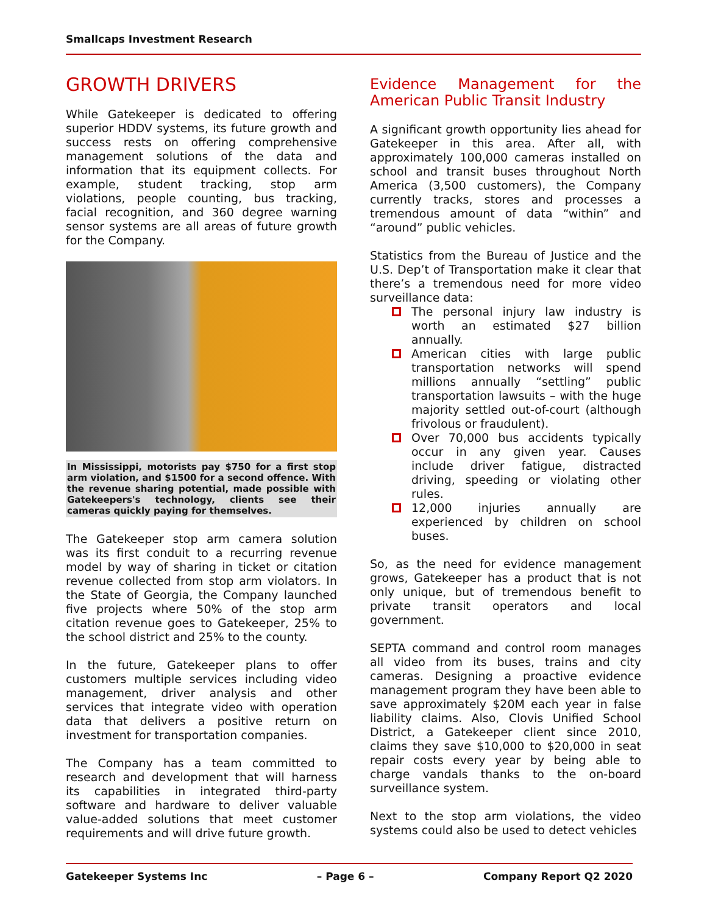Smallcaps Investment Research
GROWTH DRIVERS
While Gatekeeper is dedicated to offering superior HDDV systems, its future growth and success rests on offering comprehensive management solutions of the data and information that its equipment collects. For example, student tracking, stop arm violations, people counting, bus tracking, facial recognition, and 360 degree warning sensor systems are all areas of future growth for the Company.
In Mississippi, motorists pay $750 for a first stop arm violation, and $1500 for a second offence. With the revenue sharing potential, made possible with Gatekeepers's technology, clients see their cameras quickly paying for themselves.
The Gatekeeper stop arm camera solution was its first conduit to a recurring revenue model by way of sharing in ticket or citation revenue collected from stop arm violators. In the State of Georgia, the Company launched five projects where 50% of the stop arm citation revenue goes to Gatekeeper, 25% to the school district and 25% to the county.
In the future, Gatekeeper plans to offer customers multiple services including video management, driver analysis and other services that integrate video with operation data that delivers a positive return on investment for transportation companies.
The Company has a team committed to research and development that will harness its capabilities in integrated third-party software and hardware to deliver valuable value-added solutions that meet customer requirements and will drive future growth.
Evidence Management for the
American Public Transit Industry
A significant growth opportunity lies ahead for Gatekeeper in this area. After all, with approximately 100,000 cameras installed on school and transit buses throughout North America (3,500 customers), the Company currently tracks, stores and processes a tremendous amount of data “within” and “around” public vehicles.
Statistics from the Bureau of Justice and the U.S. Dep’t of Transportation make it clear that there’s a tremendous need for more video surveillance data:
The personal injury law industry is worth an estimated $27 billion annually.
American cities with large public transportation networks will spend millions annually “settling” public transportation lawsuits – with the huge majority settled out-of-court (although frivolous or fraudulent).
Over 70,000 bus accidents typically occur in any given year. Causes include driver fatigue, distracted driving, speeding or violating other rules.
12,000 injuries annually are experienced by children on school buses.
So, as the need for evidence management grows, Gatekeeper has a product that is not only unique, but of tremendous benefit to private transit operators and local government.
SEPTA command and control room manages all video from its buses, trains and city cameras. Designing a proactive evidence management program they have been able to save approximately $20M each year in false liability claims. Also, Clovis Unified School District, a Gatekeeper client since 2010, claims they save $10,000 to $20,000 in seat repair costs every year by being able to charge vandals thanks to the on-board surveillance system.
Next to the stop arm violations, the video systems could also be used to detect vehicles
Gatekeeper Systems Inc – Page 6 – Company Report Q2 2020